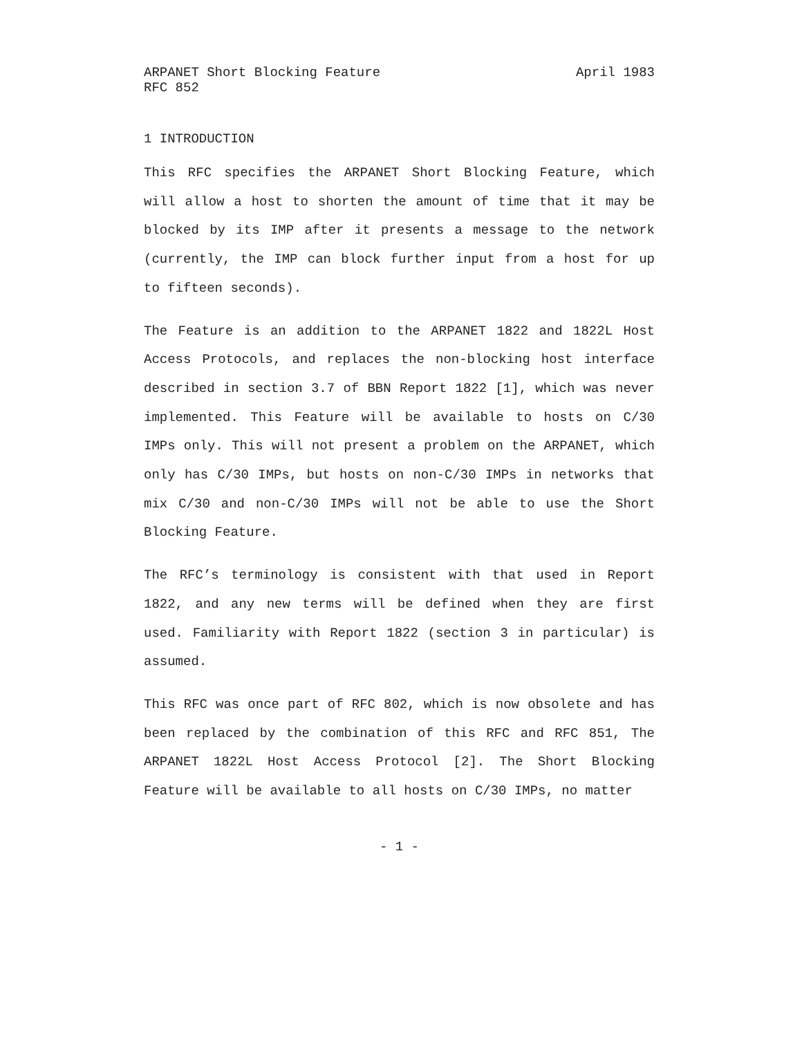ARPANET Short Blocking Feature April 1983
RFC 852
1 INTRODUCTION
This RFC specifies the ARPANET Short Blocking Feature, which will allow a host to shorten the amount of time that it may be blocked by its IMP after it presents a message to the network (currently, the IMP can block further input from a host for up to fifteen seconds).
The Feature is an addition to the ARPANET 1822 and 1822L Host Access Protocols, and replaces the non-blocking host interface described in section 3.7 of BBN Report 1822 [1], which was never implemented. This Feature will be available to hosts on C/30 IMPs only. This will not present a problem on the ARPANET, which only has C/30 IMPs, but hosts on non-C/30 IMPs in networks that mix C/30 and non-C/30 IMPs will not be able to use the Short Blocking Feature.
The RFC’s terminology is consistent with that used in Report 1822, and any new terms will be defined when they are first used. Familiarity with Report 1822 (section 3 in particular) is assumed.
This RFC was once part of RFC 802, which is now obsolete and has been replaced by the combination of this RFC and RFC 851, The ARPANET 1822L Host Access Protocol [2]. The Short Blocking Feature will be available to all hosts on C/30 IMPs, no matter
- 1 -